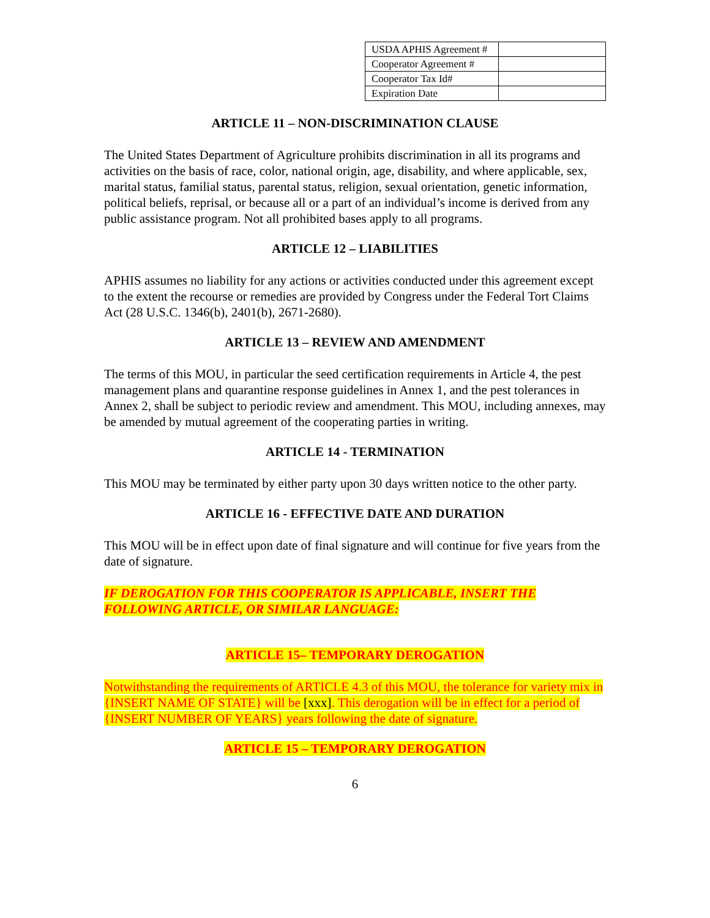| USDA APHIS Agreement # | |
| Cooperator Agreement # | |
| Cooperator Tax Id# | |
| Expiration Date | |
ARTICLE 11 – NON-DISCRIMINATION CLAUSE
The United States Department of Agriculture prohibits discrimination in all its programs and activities on the basis of race, color, national origin, age, disability, and where applicable, sex, marital status, familial status, parental status, religion, sexual orientation, genetic information, political beliefs, reprisal, or because all or a part of an individual’s income is derived from any public assistance program. Not all prohibited bases apply to all programs.
ARTICLE 12 – LIABILITIES
APHIS assumes no liability for any actions or activities conducted under this agreement except to the extent the recourse or remedies are provided by Congress under the Federal Tort Claims Act (28 U.S.C. 1346(b), 2401(b), 2671-2680).
ARTICLE 13 – REVIEW AND AMENDMENT
The terms of this MOU, in particular the seed certification requirements in Article 4, the pest management plans and quarantine response guidelines in Annex 1, and the pest tolerances in Annex 2, shall be subject to periodic review and amendment. This MOU, including annexes, may be amended by mutual agreement of the cooperating parties in writing.
ARTICLE 14 - TERMINATION
This MOU may be terminated by either party upon 30 days written notice to the other party.
ARTICLE 16 - EFFECTIVE DATE AND DURATION
This MOU will be in effect upon date of final signature and will continue for five years from the date of signature.
IF DEROGATION FOR THIS COOPERATOR IS APPLICABLE, INSERT THE FOLLOWING ARTICLE, OR SIMILAR LANGUAGE:
ARTICLE 15– TEMPORARY DEROGATION
Notwithstanding the requirements of ARTICLE 4.3 of this MOU, the tolerance for variety mix in {INSERT NAME OF STATE} will be [xxx]. This derogation will be in effect for a period of {INSERT NUMBER OF YEARS} years following the date of signature.
ARTICLE 15 – TEMPORARY DEROGATION
6